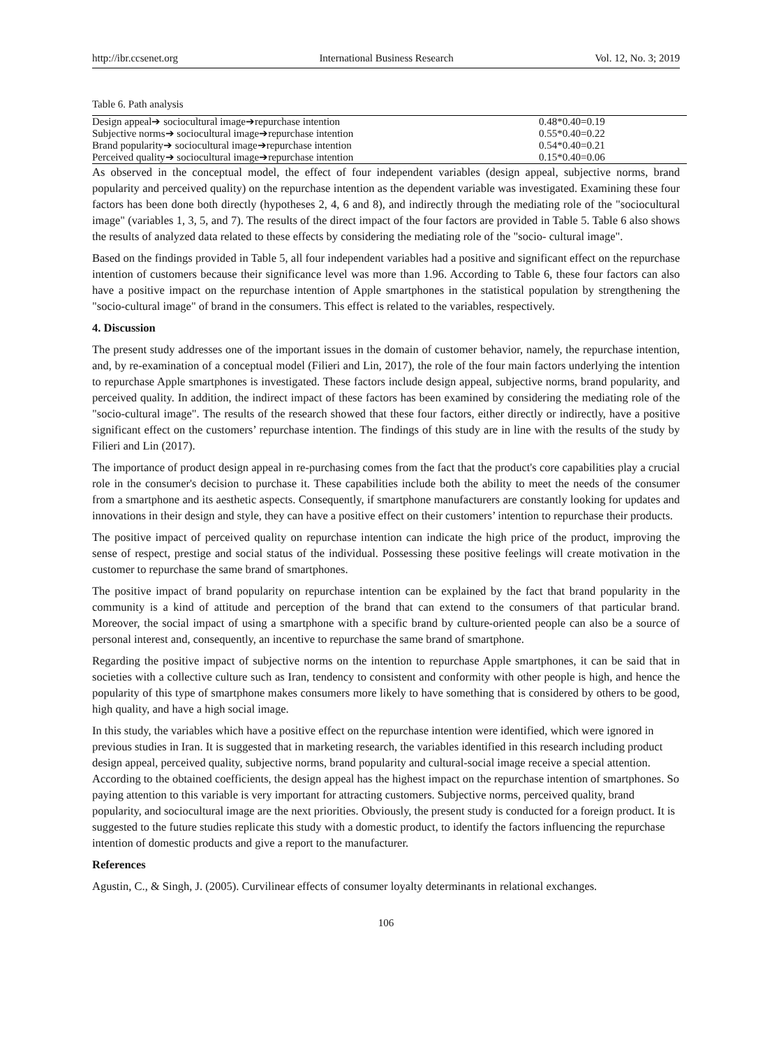http://ibr.ccsenet.org International Business Research Vol. 12, No. 3; 2019
Table 6. Path analysis
| Design appeal➔ sociocultural image➔repurchase intention | 0.48*0.40=0.19 |
| Subjective norms➔ sociocultural image➔repurchase intention | 0.55*0.40=0.22 |
| Brand popularity➔ sociocultural image➔repurchase intention | 0.54*0.40=0.21 |
| Perceived quality➔ sociocultural image➔repurchase intention | 0.15*0.40=0.06 |
As observed in the conceptual model, the effect of four independent variables (design appeal, subjective norms, brand popularity and perceived quality) on the repurchase intention as the dependent variable was investigated. Examining these four factors has been done both directly (hypotheses 2, 4, 6 and 8), and indirectly through the mediating role of the "sociocultural image" (variables 1, 3, 5, and 7). The results of the direct impact of the four factors are provided in Table 5. Table 6 also shows the results of analyzed data related to these effects by considering the mediating role of the "socio- cultural image".
Based on the findings provided in Table 5, all four independent variables had a positive and significant effect on the repurchase intention of customers because their significance level was more than 1.96. According to Table 6, these four factors can also have a positive impact on the repurchase intention of Apple smartphones in the statistical population by strengthening the "socio-cultural image" of brand in the consumers. This effect is related to the variables, respectively.
4. Discussion
The present study addresses one of the important issues in the domain of customer behavior, namely, the repurchase intention, and, by re-examination of a conceptual model (Filieri and Lin, 2017), the role of the four main factors underlying the intention to repurchase Apple smartphones is investigated. These factors include design appeal, subjective norms, brand popularity, and perceived quality. In addition, the indirect impact of these factors has been examined by considering the mediating role of the "socio-cultural image". The results of the research showed that these four factors, either directly or indirectly, have a positive significant effect on the customers’ repurchase intention. The findings of this study are in line with the results of the study by Filieri and Lin (2017).
The importance of product design appeal in re-purchasing comes from the fact that the product's core capabilities play a crucial role in the consumer's decision to purchase it. These capabilities include both the ability to meet the needs of the consumer from a smartphone and its aesthetic aspects. Consequently, if smartphone manufacturers are constantly looking for updates and innovations in their design and style, they can have a positive effect on their customers’ intention to repurchase their products.
The positive impact of perceived quality on repurchase intention can indicate the high price of the product, improving the sense of respect, prestige and social status of the individual. Possessing these positive feelings will create motivation in the customer to repurchase the same brand of smartphones.
The positive impact of brand popularity on repurchase intention can be explained by the fact that brand popularity in the community is a kind of attitude and perception of the brand that can extend to the consumers of that particular brand. Moreover, the social impact of using a smartphone with a specific brand by culture-oriented people can also be a source of personal interest and, consequently, an incentive to repurchase the same brand of smartphone.
Regarding the positive impact of subjective norms on the intention to repurchase Apple smartphones, it can be said that in societies with a collective culture such as Iran, tendency to consistent and conformity with other people is high, and hence the popularity of this type of smartphone makes consumers more likely to have something that is considered by others to be good, high quality, and have a high social image.
In this study, the variables which have a positive effect on the repurchase intention were identified, which were ignored in previous studies in Iran. It is suggested that in marketing research, the variables identified in this research including product design appeal, perceived quality, subjective norms, brand popularity and cultural-social image receive a special attention. According to the obtained coefficients, the design appeal has the highest impact on the repurchase intention of smartphones. So paying attention to this variable is very important for attracting customers. Subjective norms, perceived quality, brand popularity, and sociocultural image are the next priorities. Obviously, the present study is conducted for a foreign product. It is suggested to the future studies replicate this study with a domestic product, to identify the factors influencing the repurchase intention of domestic products and give a report to the manufacturer.
References
Agustin, C., & Singh, J. (2005). Curvilinear effects of consumer loyalty determinants in relational exchanges.
106